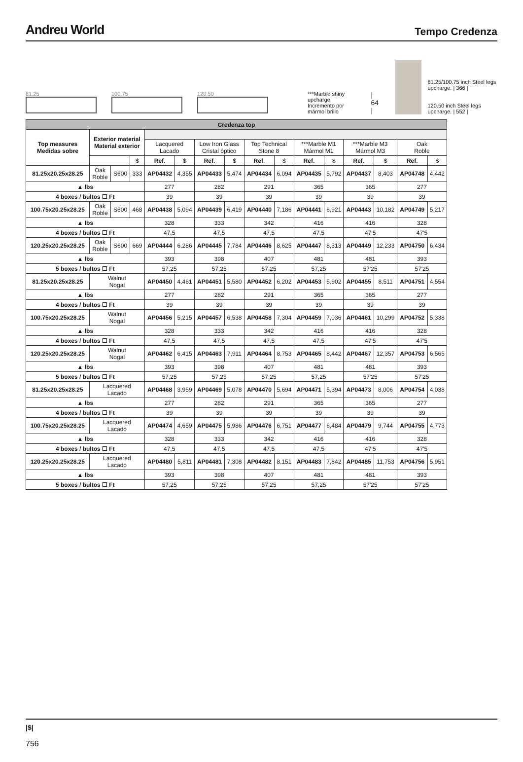Andreu World
Tempo Credenza
81.25
100.75
120.50
***Marble shiny upcharge
Incremento por mármol brillo
| 64 |
81.25/100.75 inch Steel legs upcharge. | 366 |
120.50 inch Steel legs upcharge. | 552 |
| Credenza top | | | | | | | | | | | | | | | |
| --- | --- | --- | --- | --- | --- | --- | --- | --- | --- | --- | --- | --- | --- | --- | --- |
| Top measures Medidas sobre | Exterior material Material exterior | | | | | | | | | | | | | | |
| | | | | Lacquered Lacado | | Low Iron Glass Cristal óptico | | Top Technical Stone 8 | | ***Marble M1 Mármol M1 | | ***Marble M3 Mármol M3 | | Oak Roble | |
| | | | $ | Ref. | $ | Ref. | $ | Ref. | $ | Ref. | $ | Ref. | $ | Ref. | $ |
| 81.25x20.25x28.25 | Oak Roble | S600 | 333 | AP04432 | 4,355 | AP04433 | 5,474 | AP04434 | 6,094 | AP04435 | 5,792 | AP04437 | 8,403 | AP04748 | 4,442 |
| ▲ lbs | | | | 277 | | 282 | | 291 | | 365 | | 365 | | 277 | |
| 4 boxes / bultos ☐ Ft | | | | 39 | | 39 | | 39 | | 39 | | 39 | | 39 | |
| 100.75x20.25x28.25 | Oak Roble | S600 | 468 | AP04438 | 5,094 | AP04439 | 6,419 | AP04440 | 7,186 | AP04441 | 6,921 | AP04443 | 10,182 | AP04749 | 5,217 |
| ▲ lbs | | | | 328 | | 333 | | 342 | | 416 | | 416 | | 328 | |
| 4 boxes / bultos ☐ Ft | | | | 47,5 | | 47,5 | | 47,5 | | 47,5 | | 47'5 | | 47'5 | |
| 120.25x20.25x28.25 | Oak Roble | S600 | 669 | AP04444 | 6,286 | AP04445 | 7,784 | AP04446 | 8,625 | AP04447 | 8,313 | AP04449 | 12,233 | AP04750 | 6,434 |
| ▲ lbs | | | | 393 | | 398 | | 407 | | 481 | | 481 | | 393 | |
| 5 boxes / bultos ☐ Ft | | | | 57,25 | | 57,25 | | 57,25 | | 57,25 | | 57'25 | | 57'25 | |
| 81.25x20.25x28.25 | Walnut Nogal | | | AP04450 | 4,461 | AP04451 | 5,580 | AP04452 | 6,202 | AP04453 | 5,902 | AP04455 | 8,511 | AP04751 | 4,554 |
| ▲ lbs | | | | 277 | | 282 | | 291 | | 365 | | 365 | | 277 | |
| 4 boxes / bultos ☐ Ft | | | | 39 | | 39 | | 39 | | 39 | | 39 | | 39 | |
| 100.75x20.25x28.25 | Walnut Nogal | | | AP04456 | 5,215 | AP04457 | 6,538 | AP04458 | 7,304 | AP04459 | 7,036 | AP04461 | 10,299 | AP04752 | 5,338 |
| ▲ lbs | | | | 328 | | 333 | | 342 | | 416 | | 416 | | 328 | |
| 4 boxes / bultos ☐ Ft | | | | 47,5 | | 47,5 | | 47,5 | | 47,5 | | 47'5 | | 47'5 | |
| 120.25x20.25x28.25 | Walnut Nogal | | | AP04462 | 6,415 | AP04463 | 7,911 | AP04464 | 8,753 | AP04465 | 8,442 | AP04467 | 12,357 | AP04753 | 6,565 |
| ▲ lbs | | | | 393 | | 398 | | 407 | | 481 | | 481 | | 393 | |
| 5 boxes / bultos ☐ Ft | | | | 57,25 | | 57,25 | | 57,25 | | 57,25 | | 57'25 | | 57'25 | |
| 81.25x20.25x28.25 | Lacquered Lacado | | | AP04468 | 3,959 | AP04469 | 5,078 | AP04470 | 5,694 | AP04471 | 5,394 | AP04473 | 8,006 | AP04754 | 4,038 |
| ▲ lbs | | | | 277 | | 282 | | 291 | | 365 | | 365 | | 277 | |
| 4 boxes / bultos ☐ Ft | | | | 39 | | 39 | | 39 | | 39 | | 39 | | 39 | |
| 100.75x20.25x28.25 | Lacquered Lacado | | | AP04474 | 4,659 | AP04475 | 5,986 | AP04476 | 6,751 | AP04477 | 6,484 | AP04479 | 9,744 | AP04755 | 4,773 |
| ▲ lbs | | | | 328 | | 333 | | 342 | | 416 | | 416 | | 328 | |
| 4 boxes / bultos ☐ Ft | | | | 47,5 | | 47,5 | | 47,5 | | 47,5 | | 47'5 | | 47'5 | |
| 120.25x20.25x28.25 | Lacquered Lacado | | | AP04480 | 5,811 | AP04481 | 7,308 | AP04482 | 8,151 | AP04483 | 7,842 | AP04485 | 11,753 | AP04756 | 5,951 |
| ▲ lbs | | | | 393 | | 398 | | 407 | | 481 | | 481 | | 393 | |
| 5 boxes / bultos ☐ Ft | | | | 57,25 | | 57,25 | | 57,25 | | 57,25 | | 57'25 | | 57'25 | |
|$|
756